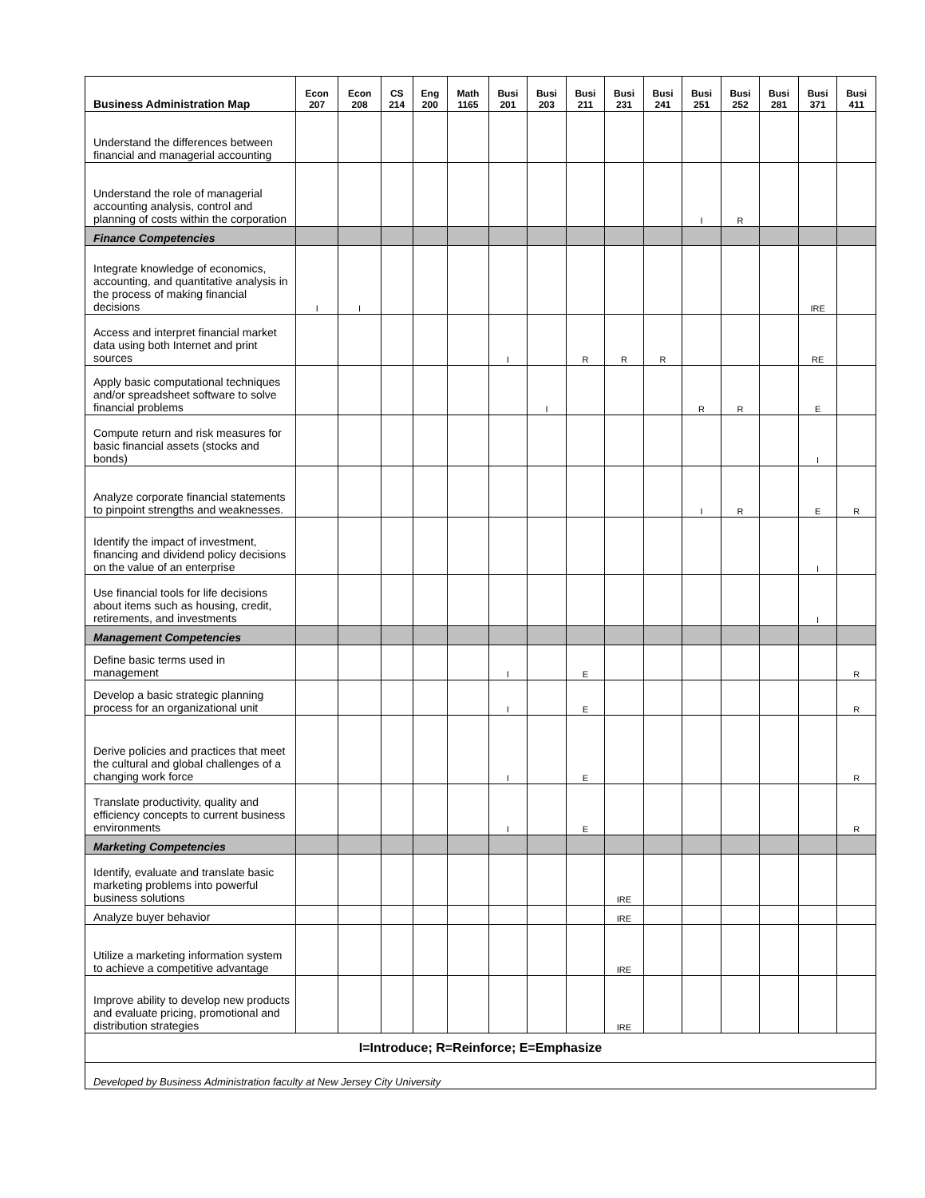| Business Administration Map | Econ 207 | Econ 208 | CS 214 | Eng 200 | Math 1165 | Busi 201 | Busi 203 | Busi 211 | Busi 231 | Busi 241 | Busi 251 | Busi 252 | Busi 281 | Busi 371 | Busi 411 |
| --- | --- | --- | --- | --- | --- | --- | --- | --- | --- | --- | --- | --- | --- | --- | --- |
| Understand the differences between financial and managerial accounting | | | | | | | | | | | | | | | |
| Understand the role of managerial accounting analysis, control and planning of costs within the corporation | | | | | | | | | | | I | R | | | |
| Finance Competencies | | | | | | | | | | | | | | | |
| Integrate knowledge of economics, accounting, and quantitative analysis in the process of making financial decisions | I | I | | | | | | | | | | | | IRE | |
| Access and interpret financial market data using both Internet and print sources | | | | | | I | | R | R | R | | | | RE | |
| Apply basic computational techniques and/or spreadsheet software to solve financial problems | | | | | | | I | | | | R | R | | E | |
| Compute return and risk measures for basic financial assets (stocks and bonds) | | | | | | | | | | | | | | I | |
| Analyze corporate financial statements to pinpoint strengths and weaknesses. | | | | | | | | | | | I | R | | E | R |
| Identify the impact of investment, financing and dividend policy decisions on the value of an enterprise | | | | | | | | | | | | | | I | |
| Use financial tools for life decisions about items such as housing, credit, retirements, and investments | | | | | | | | | | | | | | I | |
| Management Competencies | | | | | | | | | | | | | | | |
| Define basic terms used in management | | | | | | I | | E | | | | | | | R |
| Develop a basic strategic planning process for an organizational unit | | | | | | I | | E | | | | | | | R |
| Derive policies and practices that meet the cultural and global challenges of a changing work force | | | | | | I | | E | | | | | | | R |
| Translate productivity, quality and efficiency concepts to current business environments | | | | | | I | | E | | | | | | | R |
| Marketing Competencies | | | | | | | | | | | | | | | |
| Identify, evaluate and translate basic marketing problems into powerful business solutions | | | | | | | | | IRE | | | | | | |
| Analyze buyer behavior | | | | | | | | | IRE | | | | | | |
| Utilize a marketing information system to achieve a competitive advantage | | | | | | | | | IRE | | | | | | |
| Improve ability to develop new products and evaluate pricing, promotional and distribution strategies | | | | | | | | | IRE | | | | | | |
| I=Introduce; R=Reinforce; E=Emphasize | | | | | | | | | | | | | | | |
| Developed by Business Administration faculty at New Jersey City University | | | | | | | | | | | | | | | |